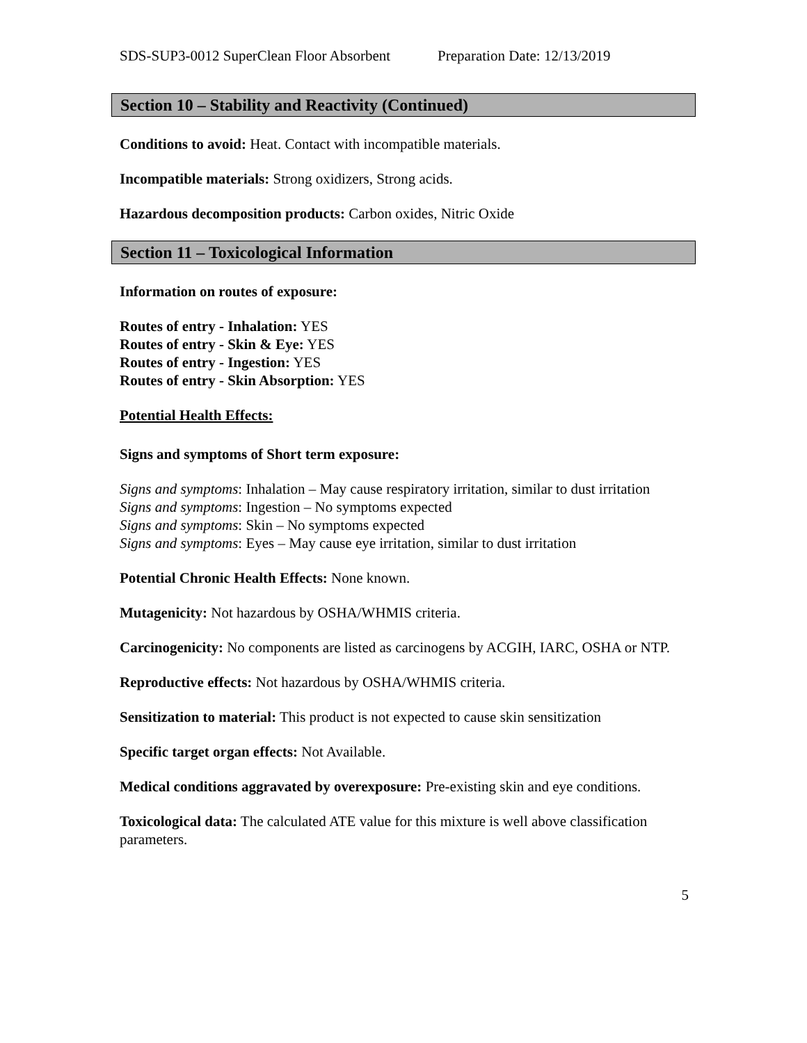SDS-SUP3-0012 SuperClean Floor Absorbent Preparation Date: 12/13/2019
Section 10 – Stability and Reactivity (Continued)
Conditions to avoid: Heat. Contact with incompatible materials.
Incompatible materials: Strong oxidizers, Strong acids.
Hazardous decomposition products: Carbon oxides, Nitric Oxide
Section 11 – Toxicological Information
Information on routes of exposure:
Routes of entry - Inhalation: YES
Routes of entry - Skin & Eye: YES
Routes of entry - Ingestion: YES
Routes of entry - Skin Absorption: YES
Potential Health Effects:
Signs and symptoms of Short term exposure:
Signs and symptoms: Inhalation – May cause respiratory irritation, similar to dust irritation
Signs and symptoms: Ingestion – No symptoms expected
Signs and symptoms: Skin – No symptoms expected
Signs and symptoms: Eyes – May cause eye irritation, similar to dust irritation
Potential Chronic Health Effects: None known.
Mutagenicity: Not hazardous by OSHA/WHMIS criteria.
Carcinogenicity: No components are listed as carcinogens by ACGIH, IARC, OSHA or NTP.
Reproductive effects: Not hazardous by OSHA/WHMIS criteria.
Sensitization to material: This product is not expected to cause skin sensitization
Specific target organ effects: Not Available.
Medical conditions aggravated by overexposure: Pre-existing skin and eye conditions.
Toxicological data: The calculated ATE value for this mixture is well above classification parameters.
5